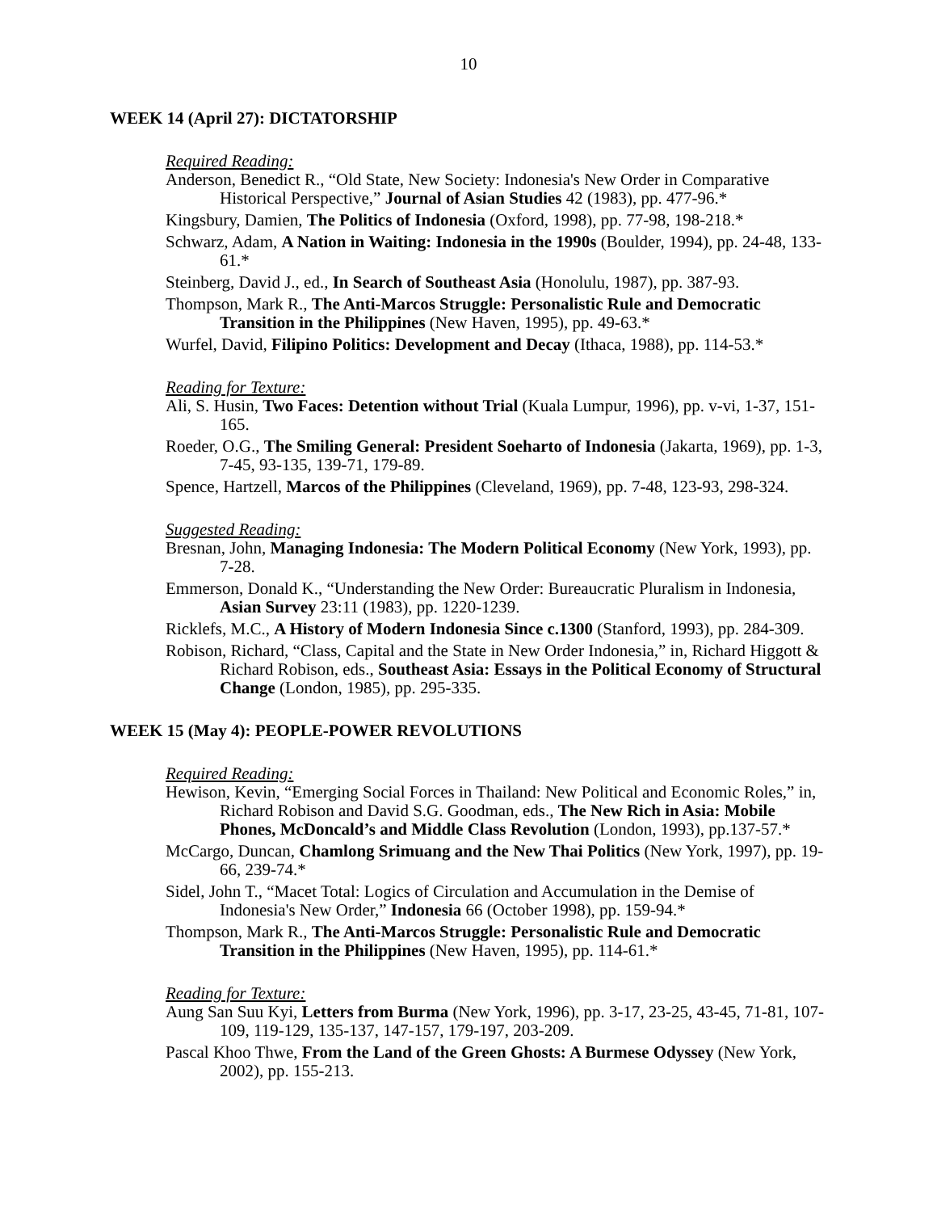10
WEEK 14 (April 27): DICTATORSHIP
Required Reading:
Anderson, Benedict R., “Old State, New Society: Indonesia's New Order in Comparative Historical Perspective,” Journal of Asian Studies 42 (1983), pp. 477-96.*
Kingsbury, Damien, The Politics of Indonesia (Oxford, 1998), pp. 77-98, 198-218.*
Schwarz, Adam, A Nation in Waiting: Indonesia in the 1990s (Boulder, 1994), pp. 24-48, 133-61.*
Steinberg, David J., ed., In Search of Southeast Asia (Honolulu, 1987), pp. 387-93.
Thompson, Mark R., The Anti-Marcos Struggle: Personalistic Rule and Democratic Transition in the Philippines (New Haven, 1995), pp. 49-63.*
Wurfel, David, Filipino Politics: Development and Decay (Ithaca, 1988), pp. 114-53.*
Reading for Texture:
Ali, S. Husin, Two Faces: Detention without Trial (Kuala Lumpur, 1996), pp. v-vi, 1-37, 151-165.
Roeder, O.G., The Smiling General: President Soeharto of Indonesia (Jakarta, 1969), pp. 1-3, 7-45, 93-135, 139-71, 179-89.
Spence, Hartzell, Marcos of the Philippines (Cleveland, 1969), pp. 7-48, 123-93, 298-324.
Suggested Reading:
Bresnan, John, Managing Indonesia: The Modern Political Economy (New York, 1993), pp. 7-28.
Emmerson, Donald K., “Understanding the New Order: Bureaucratic Pluralism in Indonesia, Asian Survey 23:11 (1983), pp. 1220-1239.
Ricklefs, M.C., A History of Modern Indonesia Since c.1300 (Stanford, 1993), pp. 284-309.
Robison, Richard, “Class, Capital and the State in New Order Indonesia,” in, Richard Higgott & Richard Robison, eds., Southeast Asia: Essays in the Political Economy of Structural Change (London, 1985), pp. 295-335.
WEEK 15 (May 4): PEOPLE-POWER REVOLUTIONS
Required Reading:
Hewison, Kevin, “Emerging Social Forces in Thailand: New Political and Economic Roles,” in, Richard Robison and David S.G. Goodman, eds., The New Rich in Asia: Mobile Phones, McDoncald’s and Middle Class Revolution (London, 1993), pp.137-57.*
McCargo, Duncan, Chamlong Srimuang and the New Thai Politics (New York, 1997), pp. 19-66, 239-74.*
Sidel, John T., “Macet Total: Logics of Circulation and Accumulation in the Demise of Indonesia's New Order,” Indonesia 66 (October 1998), pp. 159-94.*
Thompson, Mark R., The Anti-Marcos Struggle: Personalistic Rule and Democratic Transition in the Philippines (New Haven, 1995), pp. 114-61.*
Reading for Texture:
Aung San Suu Kyi, Letters from Burma (New York, 1996), pp. 3-17, 23-25, 43-45, 71-81, 107-109, 119-129, 135-137, 147-157, 179-197, 203-209.
Pascal Khoo Thwe, From the Land of the Green Ghosts: A Burmese Odyssey (New York, 2002), pp. 155-213.